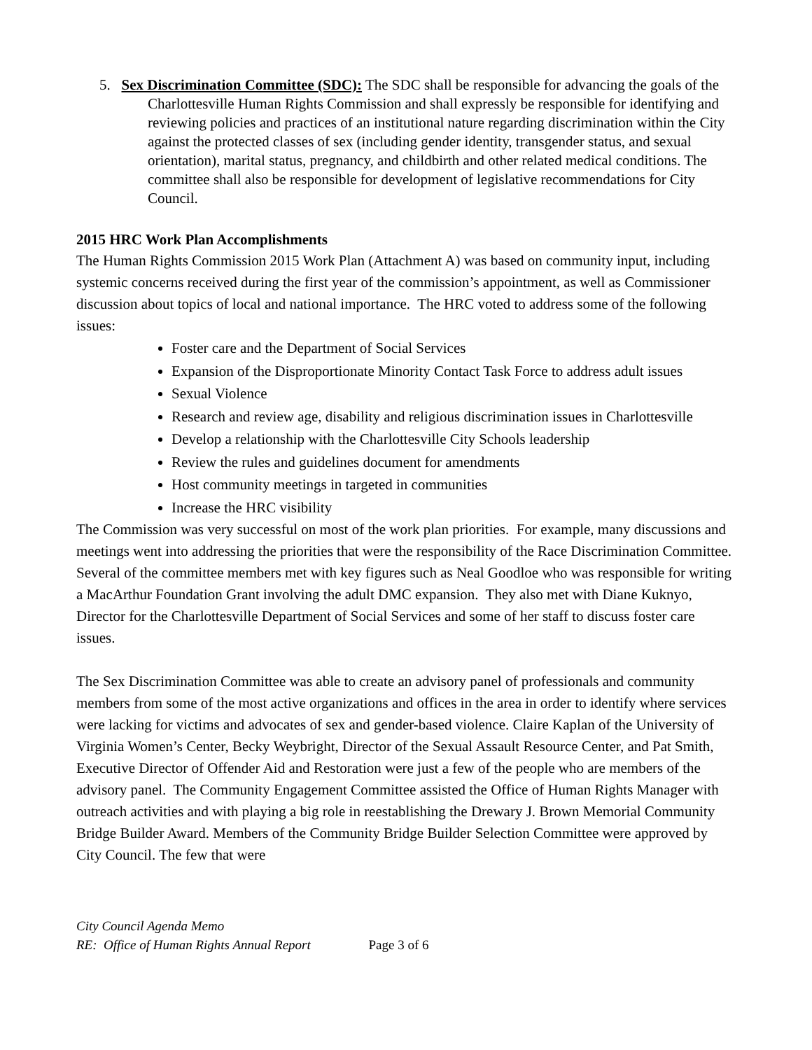5. Sex Discrimination Committee (SDC): The SDC shall be responsible for advancing the goals of the Charlottesville Human Rights Commission and shall expressly be responsible for identifying and reviewing policies and practices of an institutional nature regarding discrimination within the City against the protected classes of sex (including gender identity, transgender status, and sexual orientation), marital status, pregnancy, and childbirth and other related medical conditions. The committee shall also be responsible for development of legislative recommendations for City Council.
2015 HRC Work Plan Accomplishments
The Human Rights Commission 2015 Work Plan (Attachment A) was based on community input, including systemic concerns received during the first year of the commission’s appointment, as well as Commissioner discussion about topics of local and national importance. The HRC voted to address some of the following issues:
Foster care and the Department of Social Services
Expansion of the Disproportionate Minority Contact Task Force to address adult issues
Sexual Violence
Research and review age, disability and religious discrimination issues in Charlottesville
Develop a relationship with the Charlottesville City Schools leadership
Review the rules and guidelines document for amendments
Host community meetings in targeted in communities
Increase the HRC visibility
The Commission was very successful on most of the work plan priorities. For example, many discussions and meetings went into addressing the priorities that were the responsibility of the Race Discrimination Committee. Several of the committee members met with key figures such as Neal Goodloe who was responsible for writing a MacArthur Foundation Grant involving the adult DMC expansion. They also met with Diane Kuknyo, Director for the Charlottesville Department of Social Services and some of her staff to discuss foster care issues.
The Sex Discrimination Committee was able to create an advisory panel of professionals and community members from some of the most active organizations and offices in the area in order to identify where services were lacking for victims and advocates of sex and gender-based violence. Claire Kaplan of the University of Virginia Women’s Center, Becky Weybright, Director of the Sexual Assault Resource Center, and Pat Smith, Executive Director of Offender Aid and Restoration were just a few of the people who are members of the advisory panel. The Community Engagement Committee assisted the Office of Human Rights Manager with outreach activities and with playing a big role in reestablishing the Drewary J. Brown Memorial Community Bridge Builder Award. Members of the Community Bridge Builder Selection Committee were approved by City Council. The few that were
City Council Agenda Memo
RE: Office of Human Rights Annual Report Page 3 of 6